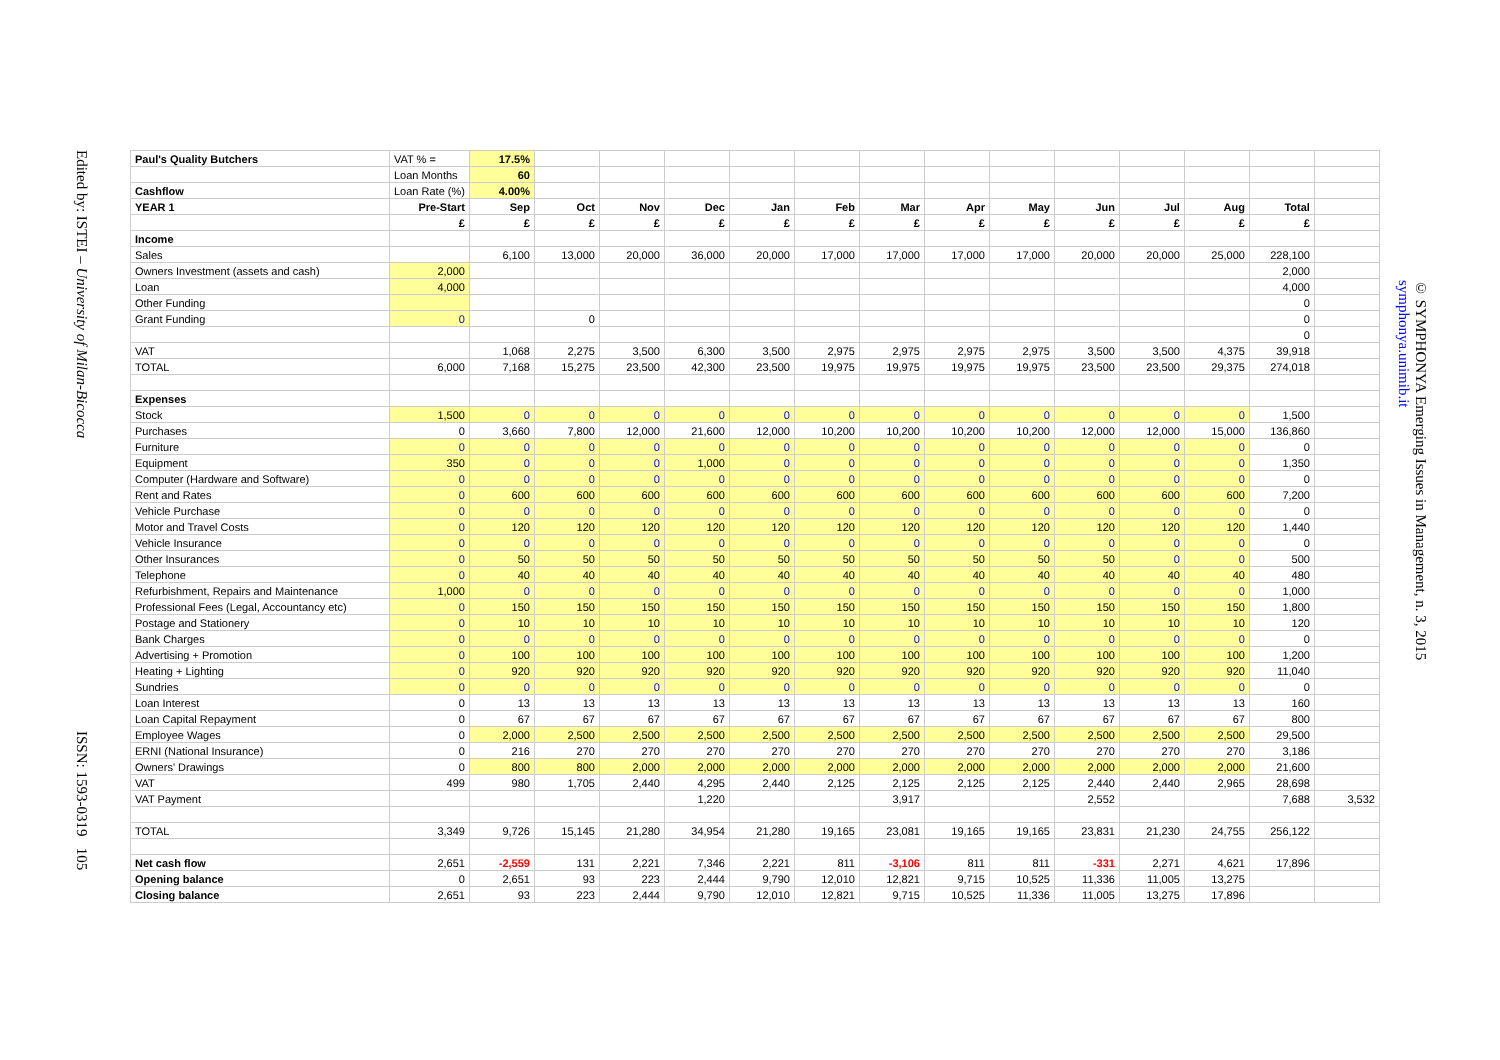Edited by: ISTEI – University of Milan-Bicocca
ISSN: 1593-0319 105
© SYMPHONYA Emerging Issues in Management, n. 3, 2015
symphonya.unimib.it
| Paul's Quality Butchers | VAT % = | 17.5% | | | | | | | | | | | | | |
| | Loan Months | 60 | | | | | | | | | | | | | |
| Cashflow | Loan Rate (%) | 4.00% | | | | | | | | | | | | | |
| YEAR 1 | Pre-Start | Sep | Oct | Nov | Dec | Jan | Feb | Mar | Apr | May | Jun | Jul | Aug | Total | |
| | £ | £ | £ | £ | £ | £ | £ | £ | £ | £ | £ | £ | £ | £ | |
| Income | | | | | | | | | | | | | | | |
| Sales | | 6,100 | 13,000 | 20,000 | 36,000 | 20,000 | 17,000 | 17,000 | 17,000 | 17,000 | 20,000 | 20,000 | 25,000 | 228,100 | |
| Owners Investment (assets and cash) | 2,000 | | | | | | | | | | | | | 2,000 | |
| Loan | 4,000 | | | | | | | | | | | | | 4,000 | |
| Other Funding | | | | | | | | | | | | | | 0 | |
| Grant Funding | 0 | | 0 | | | | | | | | | | | 0 | |
| | | | | | | | | | | | | | | 0 | |
| VAT | | 1,068 | 2,275 | 3,500 | 6,300 | 3,500 | 2,975 | 2,975 | 2,975 | 2,975 | 3,500 | 3,500 | 4,375 | 39,918 | |
| TOTAL | 6,000 | 7,168 | 15,275 | 23,500 | 42,300 | 23,500 | 19,975 | 19,975 | 19,975 | 19,975 | 23,500 | 23,500 | 29,375 | 274,018 | |
| Expenses | | | | | | | | | | | | | | | |
| Stock | 1,500 | 0 | 0 | 0 | 0 | 0 | 0 | 0 | 0 | 0 | 0 | 0 | 0 | 1,500 | |
| Purchases | 0 | 3,660 | 7,800 | 12,000 | 21,600 | 12,000 | 10,200 | 10,200 | 10,200 | 10,200 | 12,000 | 12,000 | 15,000 | 136,860 | |
| Furniture | 0 | 0 | 0 | 0 | 0 | 0 | 0 | 0 | 0 | 0 | 0 | 0 | 0 | 0 | |
| Equipment | 350 | 0 | 0 | 0 | 1,000 | 0 | 0 | 0 | 0 | 0 | 0 | 0 | 0 | 1,350 | |
| Computer (Hardware and Software) | 0 | 0 | 0 | 0 | 0 | 0 | 0 | 0 | 0 | 0 | 0 | 0 | 0 | 0 | |
| Rent and Rates | 0 | 600 | 600 | 600 | 600 | 600 | 600 | 600 | 600 | 600 | 600 | 600 | 600 | 7,200 | |
| Vehicle Purchase | 0 | 0 | 0 | 0 | 0 | 0 | 0 | 0 | 0 | 0 | 0 | 0 | 0 | 0 | |
| Motor and Travel Costs | 0 | 120 | 120 | 120 | 120 | 120 | 120 | 120 | 120 | 120 | 120 | 120 | 120 | 1,440 | |
| Vehicle Insurance | 0 | 0 | 0 | 0 | 0 | 0 | 0 | 0 | 0 | 0 | 0 | 0 | 0 | 0 | |
| Other Insurances | 0 | 50 | 50 | 50 | 50 | 50 | 50 | 50 | 50 | 50 | 50 | 0 | 0 | 500 | |
| Telephone | 0 | 40 | 40 | 40 | 40 | 40 | 40 | 40 | 40 | 40 | 40 | 40 | 40 | 480 | |
| Refurbishment, Repairs and Maintenance | 1,000 | 0 | 0 | 0 | 0 | 0 | 0 | 0 | 0 | 0 | 0 | 0 | 0 | 1,000 | |
| Professional Fees (Legal, Accountancy etc) | 0 | 150 | 150 | 150 | 150 | 150 | 150 | 150 | 150 | 150 | 150 | 150 | 150 | 1,800 | |
| Postage and Stationery | 0 | 10 | 10 | 10 | 10 | 10 | 10 | 10 | 10 | 10 | 10 | 10 | 10 | 120 | |
| Bank Charges | 0 | 0 | 0 | 0 | 0 | 0 | 0 | 0 | 0 | 0 | 0 | 0 | 0 | 0 | |
| Advertising + Promotion | 0 | 100 | 100 | 100 | 100 | 100 | 100 | 100 | 100 | 100 | 100 | 100 | 100 | 1,200 | |
| Heating + Lighting | 0 | 920 | 920 | 920 | 920 | 920 | 920 | 920 | 920 | 920 | 920 | 920 | 920 | 11,040 | |
| Sundries | 0 | 0 | 0 | 0 | 0 | 0 | 0 | 0 | 0 | 0 | 0 | 0 | 0 | 0 | |
| Loan Interest | 0 | 13 | 13 | 13 | 13 | 13 | 13 | 13 | 13 | 13 | 13 | 13 | 13 | 160 | |
| Loan Capital Repayment | 0 | 67 | 67 | 67 | 67 | 67 | 67 | 67 | 67 | 67 | 67 | 67 | 67 | 800 | |
| Employee Wages | 0 | 2,000 | 2,500 | 2,500 | 2,500 | 2,500 | 2,500 | 2,500 | 2,500 | 2,500 | 2,500 | 2,500 | 2,500 | 29,500 | |
| ERNI (National Insurance) | 0 | 216 | 270 | 270 | 270 | 270 | 270 | 270 | 270 | 270 | 270 | 270 | 270 | 3,186 | |
| Owners' Drawings | 0 | 800 | 800 | 2,000 | 2,000 | 2,000 | 2,000 | 2,000 | 2,000 | 2,000 | 2,000 | 2,000 | 2,000 | 21,600 | |
| VAT | 499 | 980 | 1,705 | 2,440 | 4,295 | 2,440 | 2,125 | 2,125 | 2,125 | 2,125 | 2,440 | 2,440 | 2,965 | 28,698 | |
| VAT Payment | | | | | 1,220 | | | 3,917 | | | 2,552 | | | 7,688 | 3,532 |
| TOTAL | 3,349 | 9,726 | 15,145 | 21,280 | 34,954 | 21,280 | 19,165 | 23,081 | 19,165 | 19,165 | 23,831 | 21,230 | 24,755 | 256,122 | |
| Net cash flow | 2,651 | -2,559 | 131 | 2,221 | 7,346 | 2,221 | 811 | -3,106 | 811 | 811 | -331 | 2,271 | 4,621 | 17,896 | |
| Opening balance | 0 | 2,651 | 93 | 223 | 2,444 | 9,790 | 12,010 | 12,821 | 9,715 | 10,525 | 11,336 | 11,005 | 13,275 | | |
| Closing balance | 2,651 | 93 | 223 | 2,444 | 9,790 | 12,010 | 12,821 | 9,715 | 10,525 | 11,336 | 11,005 | 13,275 | 17,896 | | |